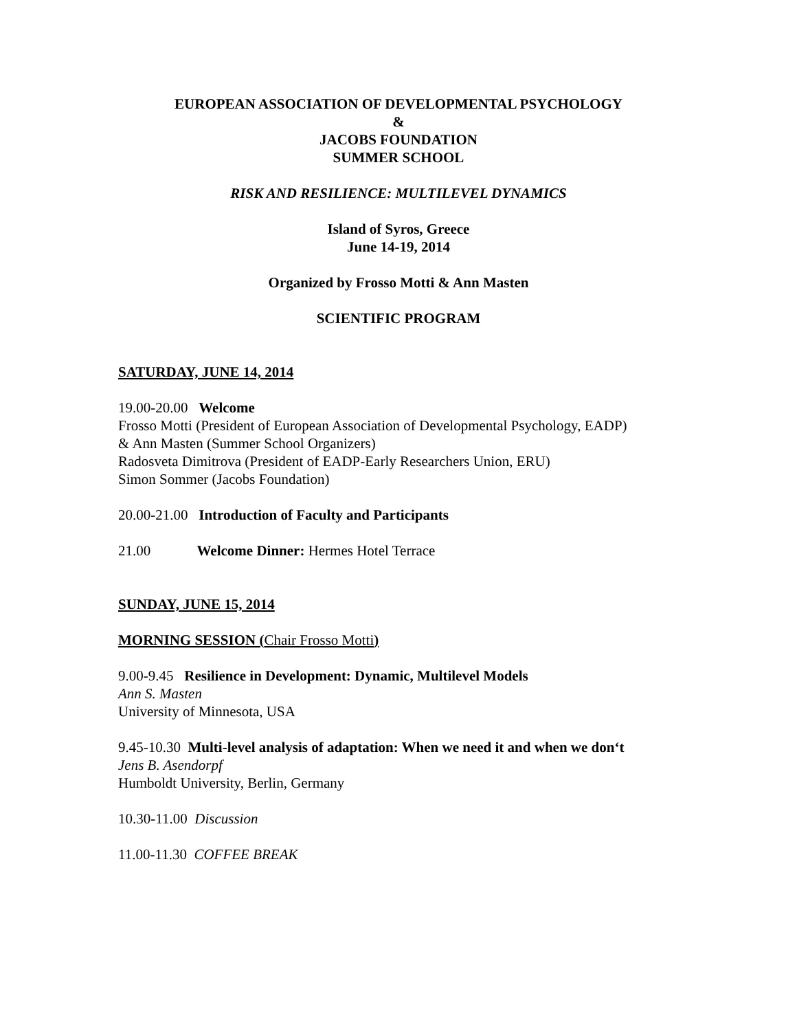EUROPEAN ASSOCIATION OF DEVELOPMENTAL PSYCHOLOGY
&
JACOBS FOUNDATION
SUMMER SCHOOL
RISK AND RESILIENCE: MULTILEVEL DYNAMICS
Island of Syros, Greece
June 14-19, 2014
Organized by Frosso Motti & Ann Masten
SCIENTIFIC PROGRAM
SATURDAY, JUNE 14, 2014
19.00-20.00 Welcome
Frosso Motti (President of European Association of Developmental Psychology, EADP)
& Ann Masten (Summer School Organizers)
Radosveta Dimitrova (President of EADP-Early Researchers Union, ERU)
Simon Sommer (Jacobs Foundation)
20.00-21.00 Introduction of Faculty and Participants
21.00 Welcome Dinner: Hermes Hotel Terrace
SUNDAY, JUNE 15, 2014
MORNING SESSION (Chair Frosso Motti)
9.00-9.45 Resilience in Development: Dynamic, Multilevel Models
Ann S. Masten
University of Minnesota, USA
9.45-10.30 Multi-level analysis of adaptation: When we need it and when we don‘t
Jens B. Asendorpf
Humboldt University, Berlin, Germany
10.30-11.00 Discussion
11.00-11.30 COFFEE BREAK